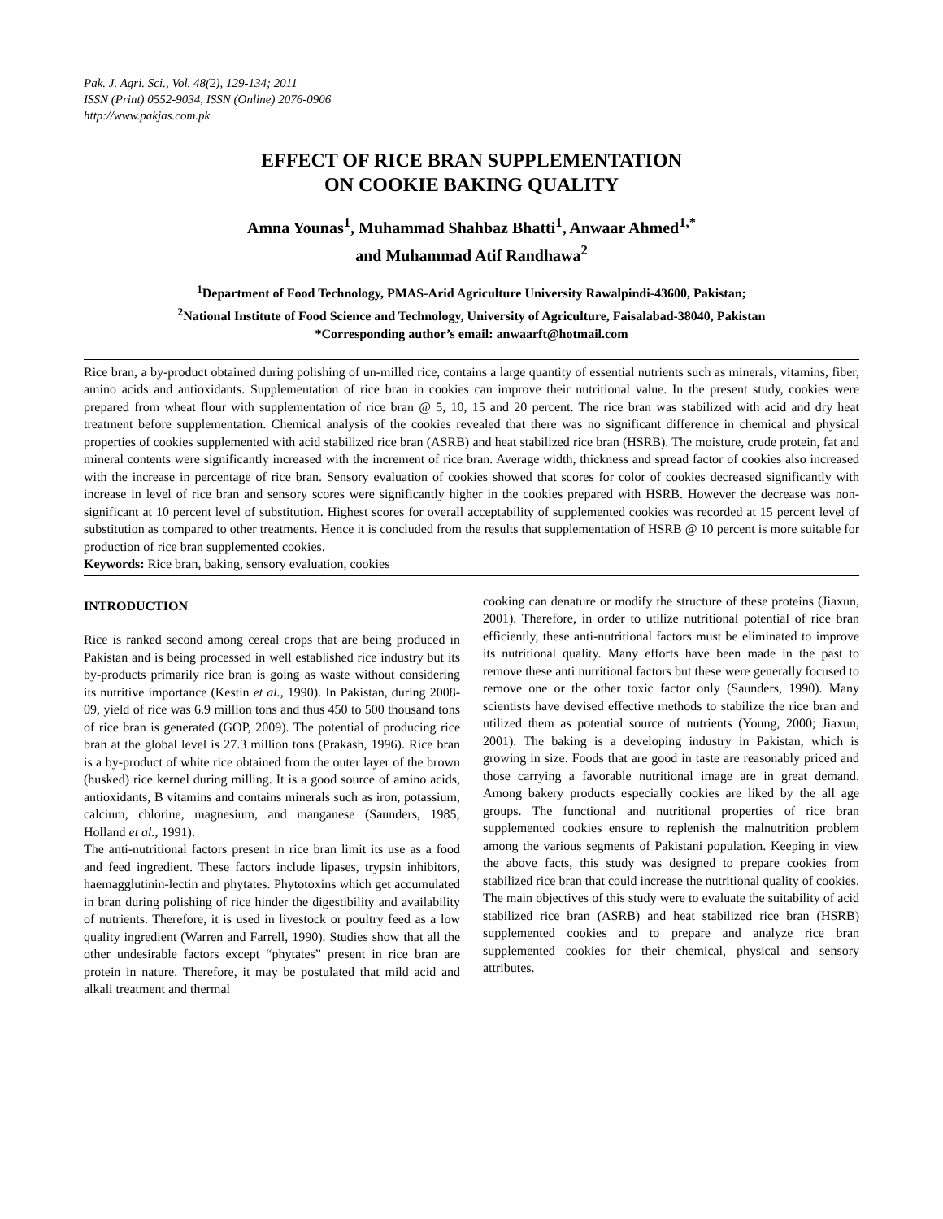Pak. J. Agri. Sci., Vol. 48(2), 129-134; 2011
ISSN (Print) 0552-9034, ISSN (Online) 2076-0906
http://www.pakjas.com.pk
EFFECT OF RICE BRAN SUPPLEMENTATION
ON COOKIE BAKING QUALITY
Amna Younas<sup>1</sup>, Muhammad Shahbaz Bhatti<sup>1</sup>, Anwaar Ahmed<sup>1,*</sup>
and Muhammad Atif Randhawa<sup>2</sup>
<sup>1</sup> Department of Food Technology, PMAS-Arid Agriculture University Rawalpindi-43600, Pakistan;
<sup>2</sup> National Institute of Food Science and Technology, University of Agriculture, Faisalabad-38040, Pakistan
*Corresponding author’s email: anwaarft@hotmail.com
Rice bran, a by-product obtained during polishing of un-milled rice, contains a large quantity of essential nutrients such as minerals, vitamins, fiber, amino acids and antioxidants. Supplementation of rice bran in cookies can improve their nutritional value. In the present study, cookies were prepared from wheat flour with supplementation of rice bran @ 5, 10, 15 and 20 percent. The rice bran was stabilized with acid and dry heat treatment before supplementation. Chemical analysis of the cookies revealed that there was no significant difference in chemical and physical properties of cookies supplemented with acid stabilized rice bran (ASRB) and heat stabilized rice bran (HSRB). The moisture, crude protein, fat and mineral contents were significantly increased with the increment of rice bran. Average width, thickness and spread factor of cookies also increased with the increase in percentage of rice bran. Sensory evaluation of cookies showed that scores for color of cookies decreased significantly with increase in level of rice bran and sensory scores were significantly higher in the cookies prepared with HSRB. However the decrease was non-significant at 10 percent level of substitution. Highest scores for overall acceptability of supplemented cookies was recorded at 15 percent level of substitution as compared to other treatments. Hence it is concluded from the results that supplementation of HSRB @ 10 percent is more suitable for production of rice bran supplemented cookies.
Keywords: Rice bran, baking, sensory evaluation, cookies
INTRODUCTION
Rice is ranked second among cereal crops that are being produced in Pakistan and is being processed in well established rice industry but its by-products primarily rice bran is going as waste without considering its nutritive importance (Kestin et al., 1990). In Pakistan, during 2008-09, yield of rice was 6.9 million tons and thus 450 to 500 thousand tons of rice bran is generated (GOP, 2009). The potential of producing rice bran at the global level is 27.3 million tons (Prakash, 1996). Rice bran is a by-product of white rice obtained from the outer layer of the brown (husked) rice kernel during milling. It is a good source of amino acids, antioxidants, B vitamins and contains minerals such as iron, potassium, calcium, chlorine, magnesium, and manganese (Saunders, 1985; Holland et al., 1991).
The anti-nutritional factors present in rice bran limit its use as a food and feed ingredient. These factors include lipases, trypsin inhibitors, haemagglutinin-lectin and phytates. Phytotoxins which get accumulated in bran during polishing of rice hinder the digestibility and availability of nutrients. Therefore, it is used in livestock or poultry feed as a low quality ingredient (Warren and Farrell, 1990). Studies show that all the other undesirable factors except “phytates” present in rice bran are protein in nature. Therefore, it may be postulated that mild acid and alkali treatment and thermal
cooking can denature or modify the structure of these proteins (Jiaxun, 2001). Therefore, in order to utilize nutritional potential of rice bran efficiently, these anti-nutritional factors must be eliminated to improve its nutritional quality. Many efforts have been made in the past to remove these anti nutritional factors but these were generally focused to remove one or the other toxic factor only (Saunders, 1990). Many scientists have devised effective methods to stabilize the rice bran and utilized them as potential source of nutrients (Young, 2000; Jiaxun, 2001). The baking is a developing industry in Pakistan, which is growing in size. Foods that are good in taste are reasonably priced and those carrying a favorable nutritional image are in great demand. Among bakery products especially cookies are liked by the all age groups. The functional and nutritional properties of rice bran supplemented cookies ensure to replenish the malnutrition problem among the various segments of Pakistani population. Keeping in view the above facts, this study was designed to prepare cookies from stabilized rice bran that could increase the nutritional quality of cookies. The main objectives of this study were to evaluate the suitability of acid stabilized rice bran (ASRB) and heat stabilized rice bran (HSRB) supplemented cookies and to prepare and analyze rice bran supplemented cookies for their chemical, physical and sensory attributes.